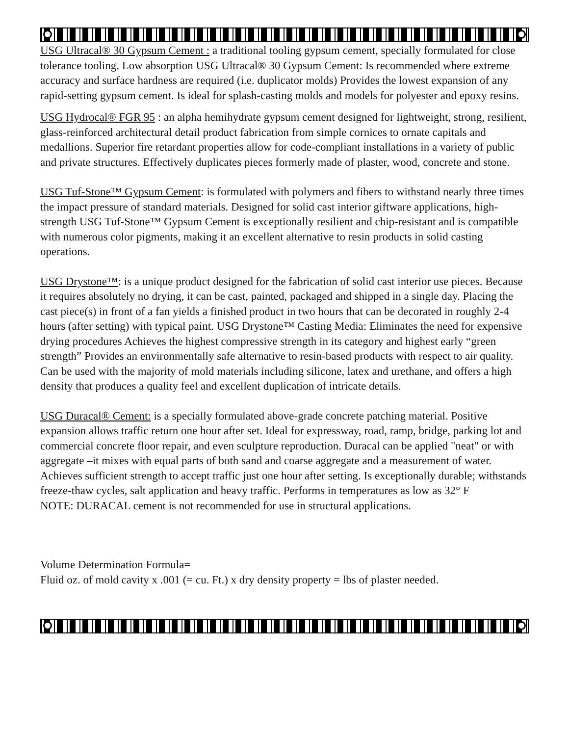USG Ultracal® 30 Gypsum Cement : a traditional tooling gypsum cement, specially formulated for close tolerance tooling. Low absorption USG Ultracal® 30 Gypsum Cement: Is recommended where extreme accuracy and surface hardness are required (i.e. duplicator molds) Provides the lowest expansion of any rapid-setting gypsum cement. Is ideal for splash-casting molds and models for polyester and epoxy resins.
USG Hydrocal® FGR 95 : an alpha hemihydrate gypsum cement designed for lightweight, strong, resilient, glass-reinforced architectural detail product fabrication from simple cornices to ornate capitals and medallions. Superior fire retardant properties allow for code-compliant installations in a variety of public and private structures. Effectively duplicates pieces formerly made of plaster, wood, concrete and stone.
USG Tuf-Stone™ Gypsum Cement: is formulated with polymers and fibers to withstand nearly three times the impact pressure of standard materials. Designed for solid cast interior giftware applications, high-strength USG Tuf-Stone™ Gypsum Cement is exceptionally resilient and chip-resistant and is compatible with numerous color pigments, making it an excellent alternative to resin products in solid casting operations.
USG Drystone™: is a unique product designed for the fabrication of solid cast interior use pieces. Because it requires absolutely no drying, it can be cast, painted, packaged and shipped in a single day. Placing the cast piece(s) in front of a fan yields a finished product in two hours that can be decorated in roughly 2-4 hours (after setting) with typical paint. USG Drystone™ Casting Media: Eliminates the need for expensive drying procedures Achieves the highest compressive strength in its category and highest early “green strength” Provides an environmentally safe alternative to resin-based products with respect to air quality. Can be used with the majority of mold materials including silicone, latex and urethane, and offers a high density that produces a quality feel and excellent duplication of intricate details.
USG Duracal® Cement: is a specially formulated above-grade concrete patching material. Positive expansion allows traffic return one hour after set. Ideal for expressway, road, ramp, bridge, parking lot and commercial concrete floor repair, and even sculpture reproduction. Duracal can be applied "neat" or with aggregate –it mixes with equal parts of both sand and coarse aggregate and a measurement of water. Achieves sufficient strength to accept traffic just one hour after setting. Is exceptionally durable; withstands freeze-thaw cycles, salt application and heavy traffic. Performs in temperatures as low as 32° F
NOTE: DURACAL cement is not recommended for use in structural applications.
Volume Determination Formula=
Fluid oz. of mold cavity x .001 (= cu. Ft.) x dry density property = lbs of plaster needed.